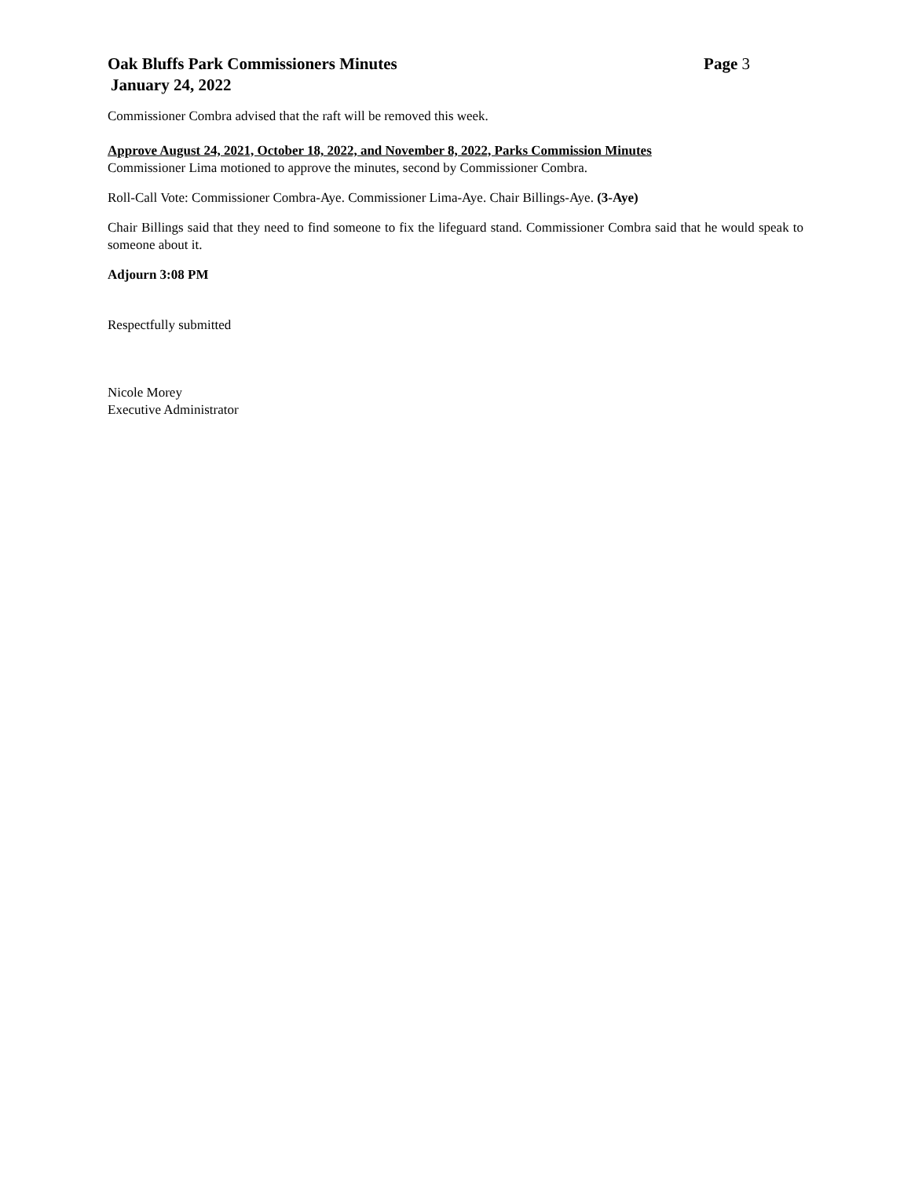Oak Bluffs Park Commissioners Minutes
Page 3
January 24, 2022
Commissioner Combra advised that the raft will be removed this week.
Approve August 24, 2021, October 18, 2022, and November 8, 2022, Parks Commission Minutes
Commissioner Lima motioned to approve the minutes, second by Commissioner Combra.
Roll-Call Vote: Commissioner Combra-Aye. Commissioner Lima-Aye. Chair Billings-Aye. (3-Aye)
Chair Billings said that they need to find someone to fix the lifeguard stand. Commissioner Combra said that he would speak to someone about it.
Adjourn 3:08 PM
Respectfully submitted
Nicole Morey
Executive Administrator